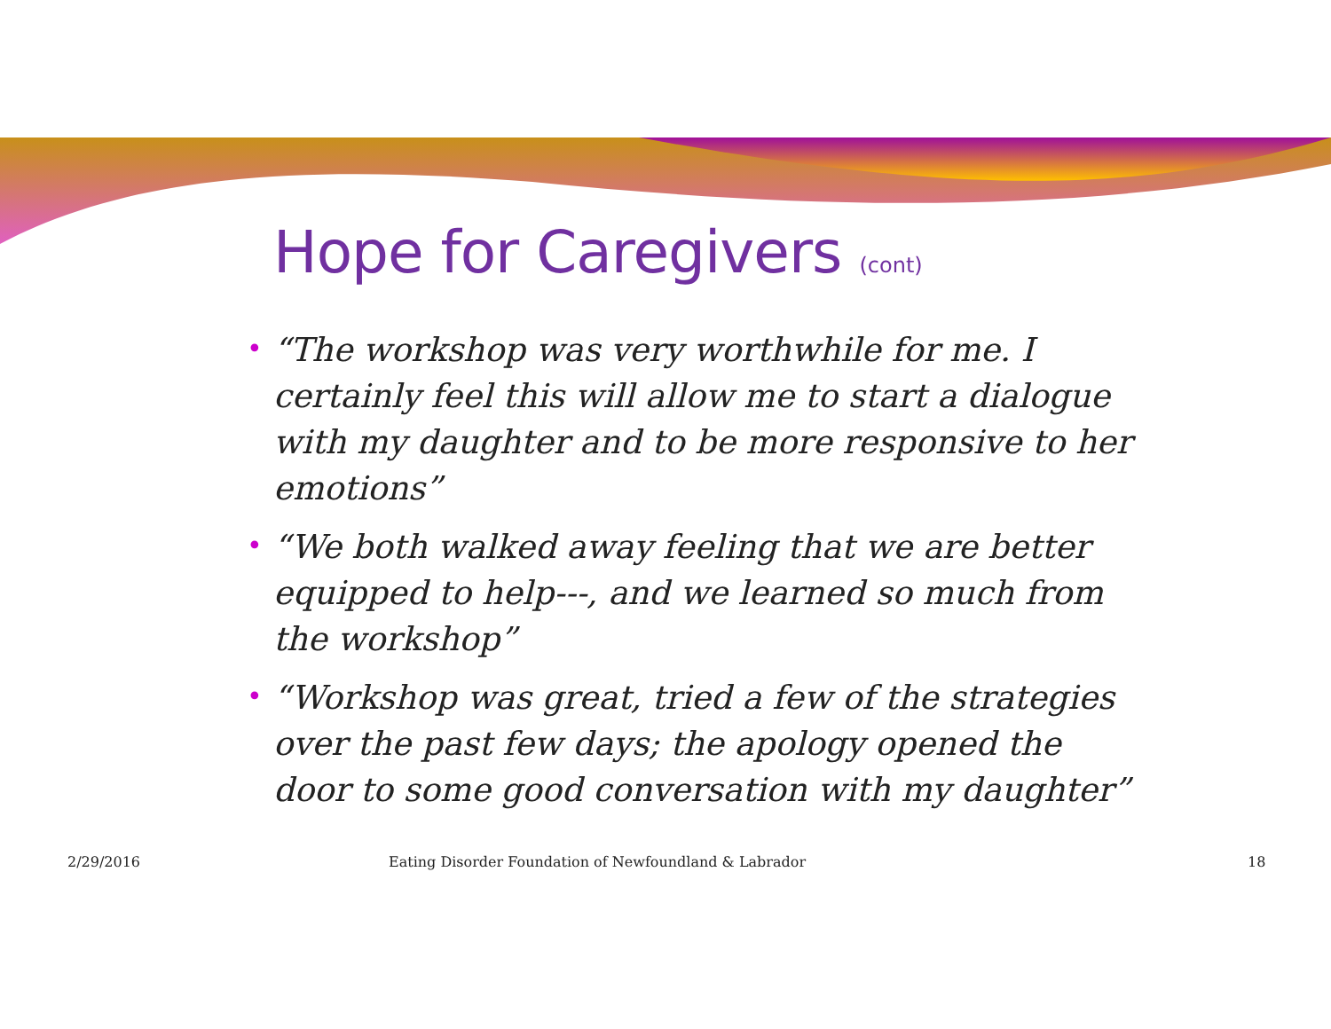Hope for Caregivers (cont)
• “The workshop was very worthwhile for me. I certainly feel this will allow me to start a dialogue with my daughter and to be more responsive to her emotions”
• “We both walked away feeling that we are better equipped to help---, and we learned so much from the workshop”
• “Workshop was great, tried a few of the strategies over the past few days; the apology opened the door to some good conversation with my daughter”
2/29/2016 Eating Disorder Foundation of Newfoundland & Labrador 18